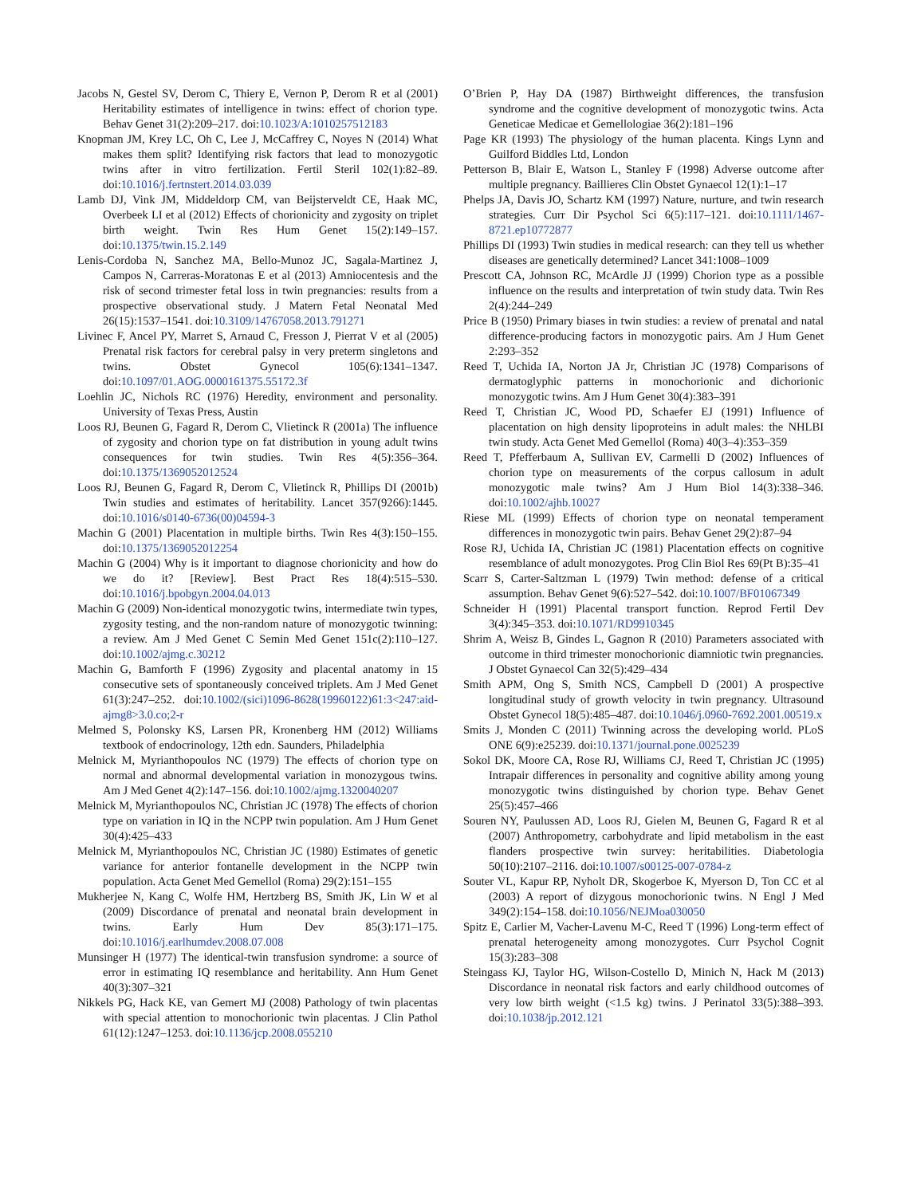Jacobs N, Gestel SV, Derom C, Thiery E, Vernon P, Derom R et al (2001) Heritability estimates of intelligence in twins: effect of chorion type. Behav Genet 31(2):209–217. doi:10.1023/A:1010257512183
Knopman JM, Krey LC, Oh C, Lee J, McCaffrey C, Noyes N (2014) What makes them split? Identifying risk factors that lead to monozygotic twins after in vitro fertilization. Fertil Steril 102(1):82–89. doi:10.1016/j.fertnstert.2014.03.039
Lamb DJ, Vink JM, Middeldorp CM, van Beijsterveldt CE, Haak MC, Overbeek LI et al (2012) Effects of chorionicity and zygosity on triplet birth weight. Twin Res Hum Genet 15(2):149–157. doi:10.1375/twin.15.2.149
Lenis-Cordoba N, Sanchez MA, Bello-Munoz JC, Sagala-Martinez J, Campos N, Carreras-Moratonas E et al (2013) Amniocentesis and the risk of second trimester fetal loss in twin pregnancies: results from a prospective observational study. J Matern Fetal Neonatal Med 26(15):1537–1541. doi:10.3109/14767058.2013.791271
Livinec F, Ancel PY, Marret S, Arnaud C, Fresson J, Pierrat V et al (2005) Prenatal risk factors for cerebral palsy in very preterm singletons and twins. Obstet Gynecol 105(6):1341–1347. doi:10.1097/01.AOG.0000161375.55172.3f
Loehlin JC, Nichols RC (1976) Heredity, environment and personality. University of Texas Press, Austin
Loos RJ, Beunen G, Fagard R, Derom C, Vlietinck R (2001a) The influence of zygosity and chorion type on fat distribution in young adult twins consequences for twin studies. Twin Res 4(5):356–364. doi:10.1375/1369052012524
Loos RJ, Beunen G, Fagard R, Derom C, Vlietinck R, Phillips DI (2001b) Twin studies and estimates of heritability. Lancet 357(9266):1445. doi:10.1016/s0140-6736(00)04594-3
Machin G (2001) Placentation in multiple births. Twin Res 4(3):150–155. doi:10.1375/1369052012254
Machin G (2004) Why is it important to diagnose chorionicity and how do we do it? [Review]. Best Pract Res 18(4):515–530. doi:10.1016/j.bpobgyn.2004.04.013
Machin G (2009) Non-identical monozygotic twins, intermediate twin types, zygosity testing, and the non-random nature of monozygotic twinning: a review. Am J Med Genet C Semin Med Genet 151c(2):110–127. doi:10.1002/ajmg.c.30212
Machin G, Bamforth F (1996) Zygosity and placental anatomy in 15 consecutive sets of spontaneously conceived triplets. Am J Med Genet 61(3):247–252. doi:10.1002/(sici)1096-8628(19960122)61:3<247:aid-ajmg8>3.0.co;2-r
Melmed S, Polonsky KS, Larsen PR, Kronenberg HM (2012) Williams textbook of endocrinology, 12th edn. Saunders, Philadelphia
Melnick M, Myrianthopoulos NC (1979) The effects of chorion type on normal and abnormal developmental variation in monozygous twins. Am J Med Genet 4(2):147–156. doi:10.1002/ajmg.1320040207
Melnick M, Myrianthopoulos NC, Christian JC (1978) The effects of chorion type on variation in IQ in the NCPP twin population. Am J Hum Genet 30(4):425–433
Melnick M, Myrianthopoulos NC, Christian JC (1980) Estimates of genetic variance for anterior fontanelle development in the NCPP twin population. Acta Genet Med Gemellol (Roma) 29(2):151–155
Mukherjee N, Kang C, Wolfe HM, Hertzberg BS, Smith JK, Lin W et al (2009) Discordance of prenatal and neonatal brain development in twins. Early Hum Dev 85(3):171–175. doi:10.1016/j.earlhumdev.2008.07.008
Munsinger H (1977) The identical-twin transfusion syndrome: a source of error in estimating IQ resemblance and heritability. Ann Hum Genet 40(3):307–321
Nikkels PG, Hack KE, van Gemert MJ (2008) Pathology of twin placentas with special attention to monochorionic twin placentas. J Clin Pathol 61(12):1247–1253. doi:10.1136/jcp.2008.055210
O’Brien P, Hay DA (1987) Birthweight differences, the transfusion syndrome and the cognitive development of monozygotic twins. Acta Geneticae Medicae et Gemellologiae 36(2):181–196
Page KR (1993) The physiology of the human placenta. Kings Lynn and Guilford Biddles Ltd, London
Petterson B, Blair E, Watson L, Stanley F (1998) Adverse outcome after multiple pregnancy. Baillieres Clin Obstet Gynaecol 12(1):1–17
Phelps JA, Davis JO, Schartz KM (1997) Nature, nurture, and twin research strategies. Curr Dir Psychol Sci 6(5):117–121. doi:10.1111/1467-8721.ep10772877
Phillips DI (1993) Twin studies in medical research: can they tell us whether diseases are genetically determined? Lancet 341:1008–1009
Prescott CA, Johnson RC, McArdle JJ (1999) Chorion type as a possible influence on the results and interpretation of twin study data. Twin Res 2(4):244–249
Price B (1950) Primary biases in twin studies: a review of prenatal and natal difference-producing factors in monozygotic pairs. Am J Hum Genet 2:293–352
Reed T, Uchida IA, Norton JA Jr, Christian JC (1978) Comparisons of dermatoglyphic patterns in monochorionic and dichorionic monozygotic twins. Am J Hum Genet 30(4):383–391
Reed T, Christian JC, Wood PD, Schaefer EJ (1991) Influence of placentation on high density lipoproteins in adult males: the NHLBI twin study. Acta Genet Med Gemellol (Roma) 40(3–4):353–359
Reed T, Pfefferbaum A, Sullivan EV, Carmelli D (2002) Influences of chorion type on measurements of the corpus callosum in adult monozygotic male twins? Am J Hum Biol 14(3):338–346. doi:10.1002/ajhb.10027
Riese ML (1999) Effects of chorion type on neonatal temperament differences in monozygotic twin pairs. Behav Genet 29(2):87–94
Rose RJ, Uchida IA, Christian JC (1981) Placentation effects on cognitive resemblance of adult monozygotes. Prog Clin Biol Res 69(Pt B):35–41
Scarr S, Carter-Saltzman L (1979) Twin method: defense of a critical assumption. Behav Genet 9(6):527–542. doi:10.1007/BF01067349
Schneider H (1991) Placental transport function. Reprod Fertil Dev 3(4):345–353. doi:10.1071/RD9910345
Shrim A, Weisz B, Gindes L, Gagnon R (2010) Parameters associated with outcome in third trimester monochorionic diamniotic twin pregnancies. J Obstet Gynaecol Can 32(5):429–434
Smith APM, Ong S, Smith NCS, Campbell D (2001) A prospective longitudinal study of growth velocity in twin pregnancy. Ultrasound Obstet Gynecol 18(5):485–487. doi:10.1046/j.0960-7692.2001.00519.x
Smits J, Monden C (2011) Twinning across the developing world. PLoS ONE 6(9):e25239. doi:10.1371/journal.pone.0025239
Sokol DK, Moore CA, Rose RJ, Williams CJ, Reed T, Christian JC (1995) Intrapair differences in personality and cognitive ability among young monozygotic twins distinguished by chorion type. Behav Genet 25(5):457–466
Souren NY, Paulussen AD, Loos RJ, Gielen M, Beunen G, Fagard R et al (2007) Anthropometry, carbohydrate and lipid metabolism in the east flanders prospective twin survey: heritabilities. Diabetologia 50(10):2107–2116. doi:10.1007/s00125-007-0784-z
Souter VL, Kapur RP, Nyholt DR, Skogerboe K, Myerson D, Ton CC et al (2003) A report of dizygous monochorionic twins. N Engl J Med 349(2):154–158. doi:10.1056/NEJMoa030050
Spitz E, Carlier M, Vacher-Lavenu M-C, Reed T (1996) Long-term effect of prenatal heterogeneity among monozygotes. Curr Psychol Cognit 15(3):283–308
Steingass KJ, Taylor HG, Wilson-Costello D, Minich N, Hack M (2013) Discordance in neonatal risk factors and early childhood outcomes of very low birth weight (<1.5 kg) twins. J Perinatol 33(5):388–393. doi:10.1038/jp.2012.121